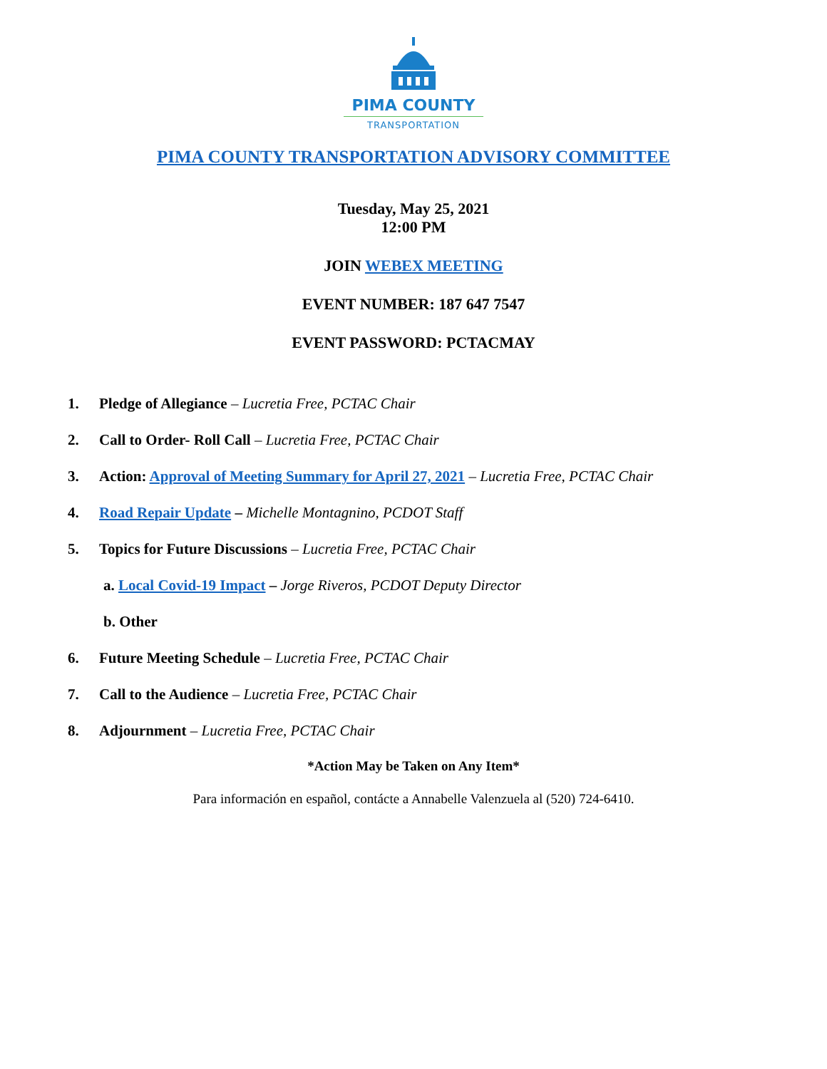PIMA COUNTY
TRANSPORTATION
PIMA COUNTY TRANSPORTATION ADVISORY COMMITTEE
Tuesday, May 25, 2021
12:00 PM
JOIN WEBEX MEETING
EVENT NUMBER: 187 647 7547
EVENT PASSWORD: PCTACMAY
1. Pledge of Allegiance – Lucretia Free, PCTAC Chair
2. Call to Order- Roll Call – Lucretia Free, PCTAC Chair
3. Action: Approval of Meeting Summary for April 27, 2021 – Lucretia Free, PCTAC Chair
4. Road Repair Update – Michelle Montagnino, PCDOT Staff
5. Topics for Future Discussions – Lucretia Free, PCTAC Chair
a. Local Covid-19 Impact – Jorge Riveros, PCDOT Deputy Director
b. Other
6. Future Meeting Schedule – Lucretia Free, PCTAC Chair
7. Call to the Audience – Lucretia Free, PCTAC Chair
8. Adjournment – Lucretia Free, PCTAC Chair
*Action May be Taken on Any Item*
Para información en español, contácte a Annabelle Valenzuela al (520) 724-6410.